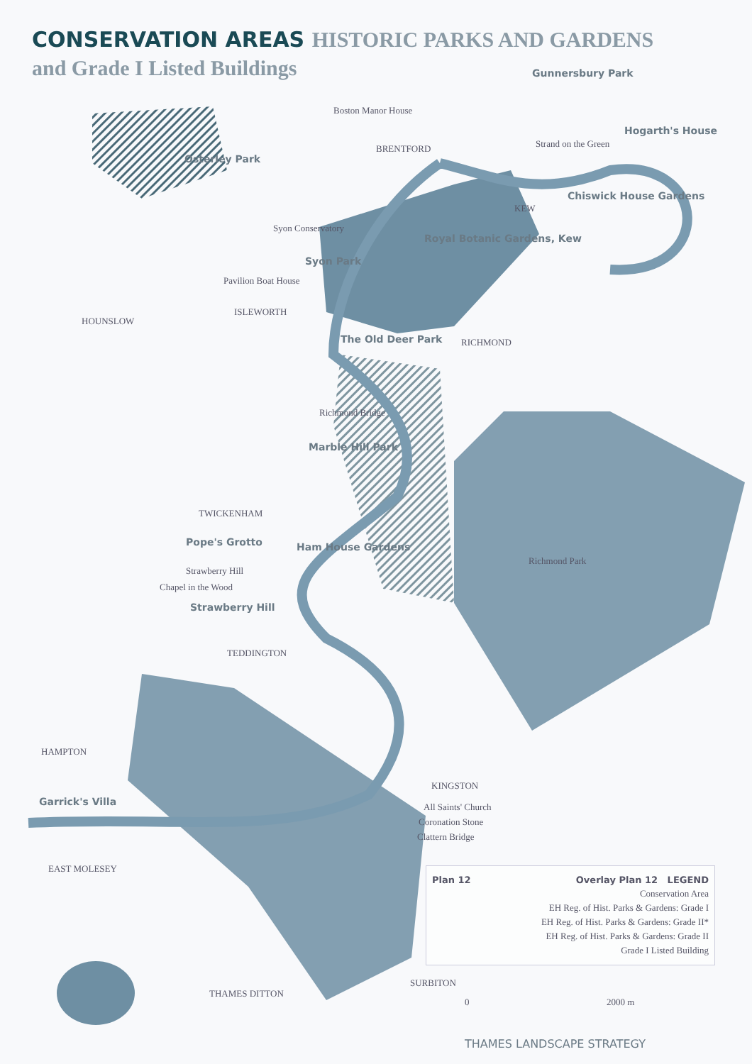CONSERVATION AREAS HISTORIC PARKS AND GARDENS
and Grade I Listed Buildings
Gunnersbury Park
Boston Manor House
Hogarth's House
Strand on the Green
BRENTFORD
Osterley Park
Chiswick House Gardens
KEW
Syon Conservatory
Royal Botanic Gardens, Kew
Syon Park
Pavilion Boat House
ISLEWORTH
HOUNSLOW
The Old Deer Park RICHMOND
Richmond Bridge
Marble Hill Park
TWICKENHAM
Pope's Grotto Ham House Gardens
Richmond Park
Strawberry Hill
Chapel in the Wood
Strawberry Hill
TEDDINGTON
HAMPTON
KINGSTON
Garrick's Villa All Saints' Church
Coronation Stone
Clattern Bridge
EAST MOLESEY
SURBITON
THAMES DITTON
Plan 12 Overlay Plan 12 LEGEND
Conservation Area
EH Reg. of Hist. Parks & Gardens: Grade I
EH Reg. of Hist. Parks & Gardens: Grade II*
EH Reg. of Hist. Parks & Gardens: Grade II
Grade I Listed Building
0 2000 m
THAMES LANDSCAPE STRATEGY